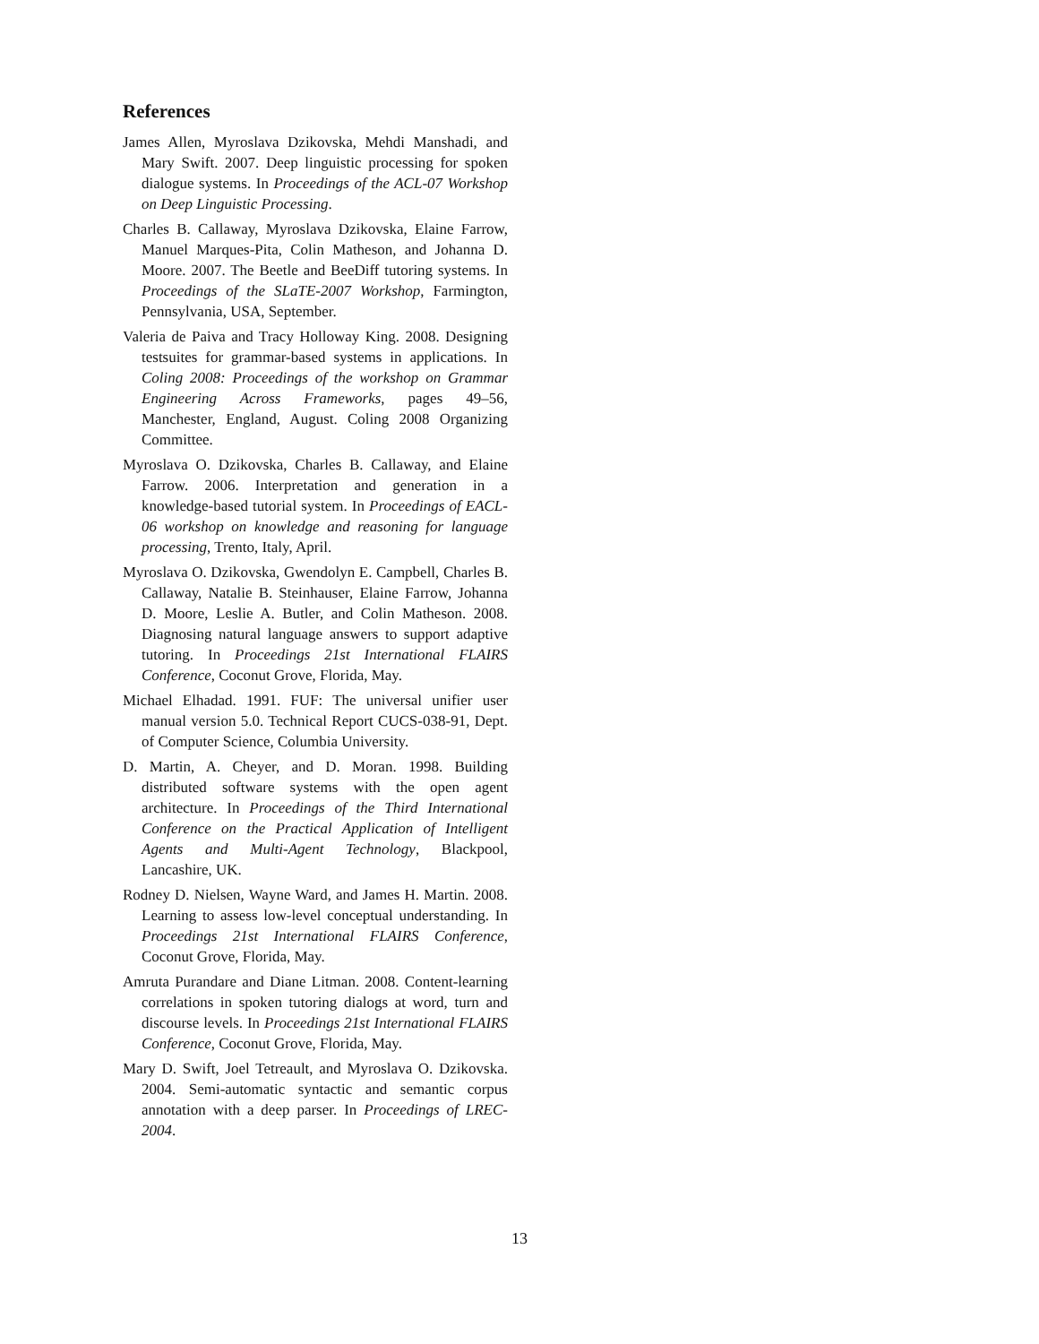References
James Allen, Myroslava Dzikovska, Mehdi Manshadi, and Mary Swift. 2007. Deep linguistic processing for spoken dialogue systems. In Proceedings of the ACL-07 Workshop on Deep Linguistic Processing.
Charles B. Callaway, Myroslava Dzikovska, Elaine Farrow, Manuel Marques-Pita, Colin Matheson, and Johanna D. Moore. 2007. The Beetle and BeeDiff tutoring systems. In Proceedings of the SLaTE-2007 Workshop, Farmington, Pennsylvania, USA, September.
Valeria de Paiva and Tracy Holloway King. 2008. Designing testsuites for grammar-based systems in applications. In Coling 2008: Proceedings of the workshop on Grammar Engineering Across Frameworks, pages 49–56, Manchester, England, August. Coling 2008 Organizing Committee.
Myroslava O. Dzikovska, Charles B. Callaway, and Elaine Farrow. 2006. Interpretation and generation in a knowledge-based tutorial system. In Proceedings of EACL-06 workshop on knowledge and reasoning for language processing, Trento, Italy, April.
Myroslava O. Dzikovska, Gwendolyn E. Campbell, Charles B. Callaway, Natalie B. Steinhauser, Elaine Farrow, Johanna D. Moore, Leslie A. Butler, and Colin Matheson. 2008. Diagnosing natural language answers to support adaptive tutoring. In Proceedings 21st International FLAIRS Conference, Coconut Grove, Florida, May.
Michael Elhadad. 1991. FUF: The universal unifier user manual version 5.0. Technical Report CUCS-038-91, Dept. of Computer Science, Columbia University.
D. Martin, A. Cheyer, and D. Moran. 1998. Building distributed software systems with the open agent architecture. In Proceedings of the Third International Conference on the Practical Application of Intelligent Agents and Multi-Agent Technology, Blackpool, Lancashire, UK.
Rodney D. Nielsen, Wayne Ward, and James H. Martin. 2008. Learning to assess low-level conceptual understanding. In Proceedings 21st International FLAIRS Conference, Coconut Grove, Florida, May.
Amruta Purandare and Diane Litman. 2008. Content-learning correlations in spoken tutoring dialogs at word, turn and discourse levels. In Proceedings 21st International FLAIRS Conference, Coconut Grove, Florida, May.
Mary D. Swift, Joel Tetreault, and Myroslava O. Dzikovska. 2004. Semi-automatic syntactic and semantic corpus annotation with a deep parser. In Proceedings of LREC-2004.
13